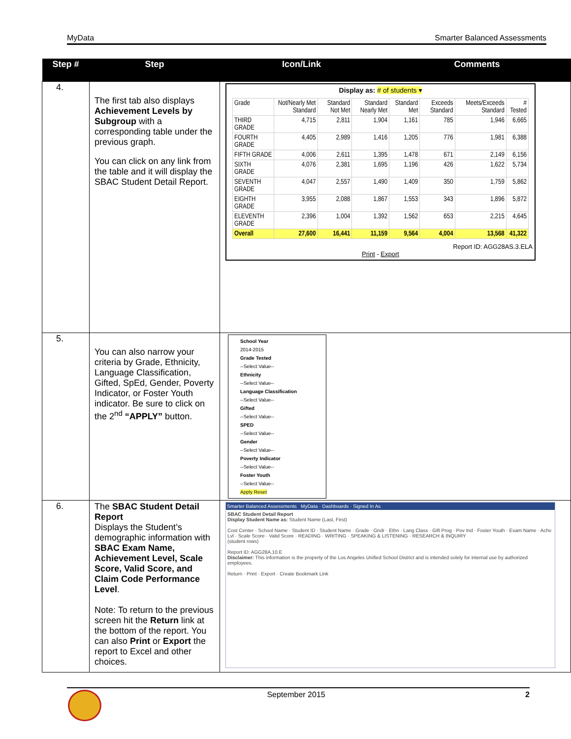MyData Smarter Balanced Assessments
| Step # | Step | Icon/Link | Comments |
| --- | --- | --- | --- |
| 4. | The first tab also displays Achievement Levels by Subgroup with a corresponding table under the previous graph. You can click on any link from the table and it will display the SBAC Student Detail Report. | Display as: # of students ▾ / Grade / Not/Nearly Met Standard / Standard Not Met / Standard Nearly Met / Standard Met / Exceeds Standard / Meets/Exceeds Standard / # Tested / / THIRD GRADE / 4,715 / 2,811 / 1,904 / 1,161 / 785 / 1,946 / 6,665 / / FOURTH GRADE / 4,405 / 2,989 / 1,416 / 1,205 / 776 / 1,981 / 6,388 / / FIFTH GRADE / 4,006 / 2,611 / 1,395 / 1,478 / 671 / 2,149 / 6,156 / / SIXTH GRADE / 4,076 / 2,381 / 1,695 / 1,196 / 426 / 1,622 / 5,734 / / SEVENTH GRADE / 4,047 / 2,557 / 1,490 / 1,409 / 350 / 1,759 / 5,862 / / EIGHTH GRADE / 3,955 / 2,088 / 1,867 / 1,553 / 343 / 1,896 / 5,872 / / ELEVENTH GRADE / 2,396 / 1,004 / 1,392 / 1,562 / 653 / 2,215 / 4,645 / / Overall / 27,600 / 16,441 / 11,159 / 9,564 / 4,004 / 13,568 / 41,322 / Report ID: AGG28AS.3.ELA Print - Export | |
| 5. | You can also narrow your criteria by Grade, Ethnicity, Language Classification, Gifted, SpEd, Gender, Poverty Indicator, or Foster Youth indicator. Be sure to click on the 2<sup>nd</sup> “APPLY” button. | School Year 2014-2015 Grade Tested --Select Value-- Ethnicity --Select Value-- Language Classification --Select Value-- Gifted --Select Value-- SPED --Select Value-- Gender --Select Value-- Poverty Indicator --Select Value-- Foster Youth --Select Value-- Apply Reset | |
| 6. | The SBAC Student Detail Report Displays the Student’s demographic information with SBAC Exam Name, Achievement Level, Scale Score, Valid Score, and Claim Code Performance Level . Note: To return to the previous screen hit the Return link at the bottom of the report. You can also Print or Export the report to Excel and other choices. | Smarter Balanced Assessments MyData · Dashboards · Signed In As SBAC Student Detail Report Display Student Name as: Student Name (Last, First) Cost Center · School Name · Student ID · Student Name · Grade · Gndr · Ethn · Lang Class · Gift Prog · Pov Ind · Foster Youth · Exam Name · Achv Lvl · Scale Score · Valid Score · READING · WRITING · SPEAKING & LISTENING · RESEARCH & INQUIRY (student rows) Report ID: AGG28A.10.E Disclaimer: This information is the property of the Los Angeles Unified School District and is intended solely for internal use by authorized employees. Return · Print · Export · Create Bookmark Link | |
September 2015 2